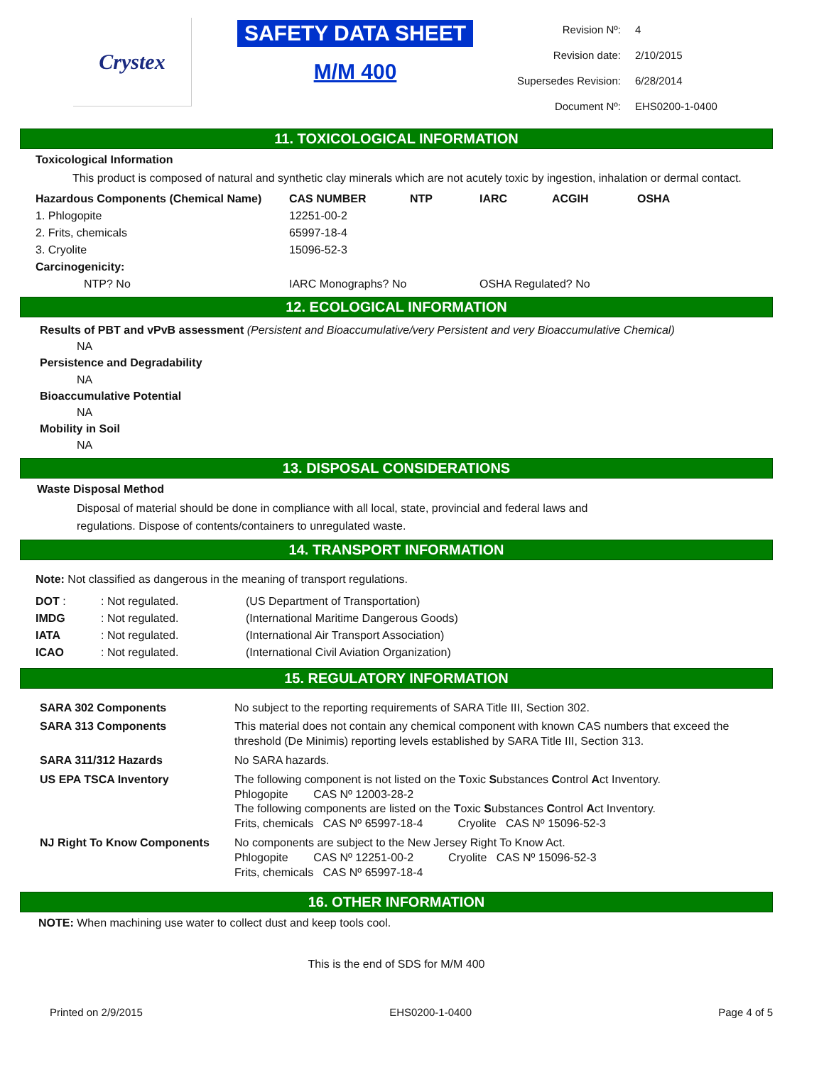Crystex
SAFETY DATA SHEET
M/M 400
| Revision Nº: | 4 |
| Revision date: | 2/10/2015 |
| Supersedes Revision: | 6/28/2014 |
| Document Nº: | EHS0200-1-0400 |
11. TOXICOLOGICAL INFORMATION
Toxicological Information
This product is composed of natural and synthetic clay minerals which are not acutely toxic by ingestion, inhalation or dermal contact.
| Hazardous Components (Chemical Name) | CAS NUMBER | NTP | IARC | ACGIH | OSHA |
| --- | --- | --- | --- | --- | --- |
| 1. Phlogopite | 12251-00-2 | | | | |
| 2. Frits, chemicals | 65997-18-4 | | | | |
| 3. Cryolite | 15096-52-3 | | | | |
| Carcinogenicity: | | | | | |
| NTP? No | IARC Monographs? No | | OSHA Regulated? No | | |
12. ECOLOGICAL INFORMATION
Results of PBT and vPvB assessment (Persistent and Bioaccumulative/very Persistent and very Bioaccumulative Chemical)
NA
Persistence and Degradability
NA
Bioaccumulative Potential
NA
Mobility in Soil
NA
13. DISPOSAL CONSIDERATIONS
Waste Disposal Method
Disposal of material should be done in compliance with all local, state, provincial and federal laws and regulations. Dispose of contents/containers to unregulated waste.
14. TRANSPORT INFORMATION
Note: Not classified as dangerous in the meaning of transport regulations.
| DOT : | : Not regulated. | (US Department of Transportation) |
| IMDG | : Not regulated. | (International Maritime Dangerous Goods) |
| IATA | : Not regulated. | (International Air Transport Association) |
| ICAO | : Not regulated. | (International Civil Aviation Organization) |
15. REGULATORY INFORMATION
| SARA 302 Components | No subject to the reporting requirements of SARA Title III, Section 302. |
| SARA 313 Components | This material does not contain any chemical component with known CAS numbers that exceed the threshold (De Minimis) reporting levels established by SARA Title III, Section 313. |
| SARA 311/312 Hazards | No SARA hazards. |
| US EPA TSCA Inventory | The following component is not listed on the T oxic S ubstances C ontrol A ct Inventory. Phlogopite CAS Nº 12003-28-2 The following components are listed on the T oxic S ubstances C ontrol A ct Inventory. Frits, chemicals CAS Nº 65997-18-4 Cryolite CAS Nº 15096-52-3 |
| NJ Right To Know Components | No components are subject to the New Jersey Right To Know Act. Phlogopite CAS Nº 12251-00-2 Cryolite CAS Nº 15096-52-3 Frits, chemicals CAS Nº 65997-18-4 |
16. OTHER INFORMATION
NOTE: When machining use water to collect dust and keep tools cool.
This is the end of SDS for M/M 400
Printed on 2/9/2015 EHS0200-1-0400 Page 4 of 5